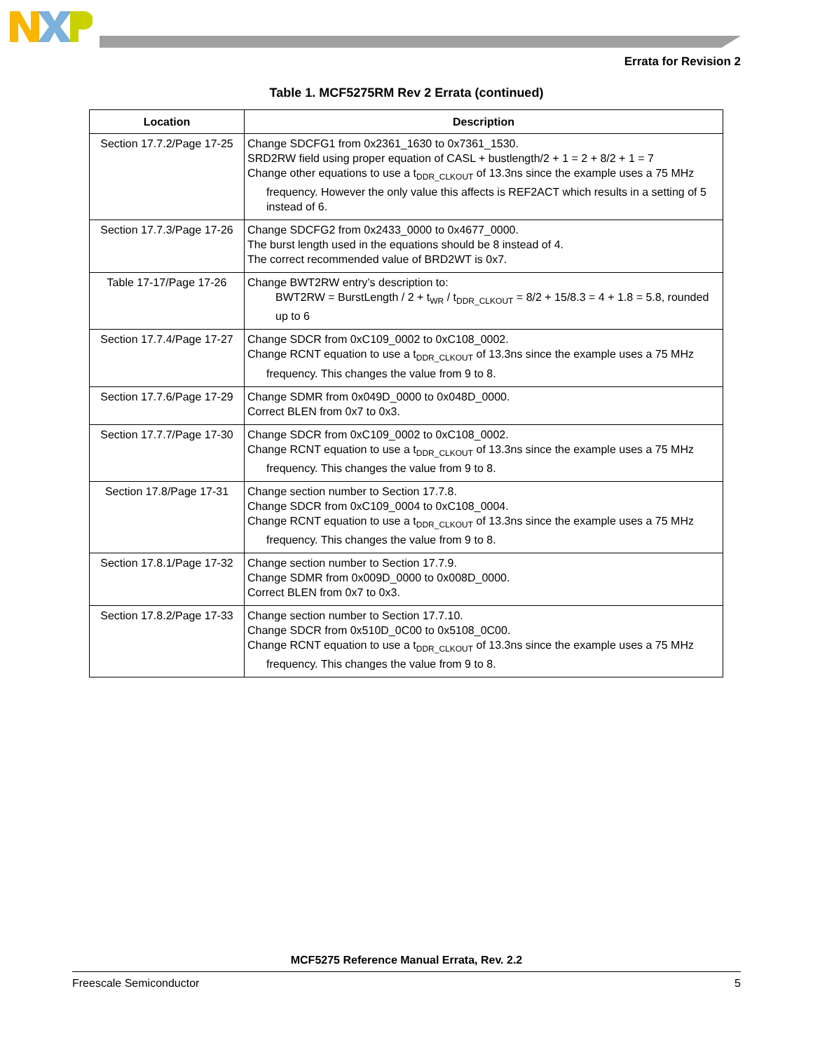Errata for Revision 2
Table 1. MCF5275RM Rev 2 Errata (continued)
| Location | Description |
| --- | --- |
| Section 17.7.2/Page 17-25 | Change SDCFG1 from 0x2361_1630 to 0x7361_1530. SRD2RW field using proper equation of CASL + bustlength/2 + 1 = 2 + 8/2 + 1 = 7 Change other equations to use a t<sub>DDR_CLKOUT</sub> of 13.3ns since the example uses a 75 MHz frequency. However the only value this affects is REF2ACT which results in a setting of 5 instead of 6. |
| Section 17.7.3/Page 17-26 | Change SDCFG2 from 0x2433_0000 to 0x4677_0000. The burst length used in the equations should be 8 instead of 4. The correct recommended value of BRD2WT is 0x7. |
| Table 17-17/Page 17-26 | Change BWT2RW entry’s description to: BWT2RW = BurstLength / 2 + t<sub>WR</sub> / t<sub>DDR_CLKOUT</sub> = 8/2 + 15/8.3 = 4 + 1.8 = 5.8, rounded up to 6 |
| Section 17.7.4/Page 17-27 | Change SDCR from 0xC109_0002 to 0xC108_0002. Change RCNT equation to use a t<sub>DDR_CLKOUT</sub> of 13.3ns since the example uses a 75 MHz frequency. This changes the value from 9 to 8. |
| Section 17.7.6/Page 17-29 | Change SDMR from 0x049D_0000 to 0x048D_0000. Correct BLEN from 0x7 to 0x3. |
| Section 17.7.7/Page 17-30 | Change SDCR from 0xC109_0002 to 0xC108_0002. Change RCNT equation to use a t<sub>DDR_CLKOUT</sub> of 13.3ns since the example uses a 75 MHz frequency. This changes the value from 9 to 8. |
| Section 17.8/Page 17-31 | Change section number to Section 17.7.8. Change SDCR from 0xC109_0004 to 0xC108_0004. Change RCNT equation to use a t<sub>DDR_CLKOUT</sub> of 13.3ns since the example uses a 75 MHz frequency. This changes the value from 9 to 8. |
| Section 17.8.1/Page 17-32 | Change section number to Section 17.7.9. Change SDMR from 0x009D_0000 to 0x008D_0000. Correct BLEN from 0x7 to 0x3. |
| Section 17.8.2/Page 17-33 | Change section number to Section 17.7.10. Change SDCR from 0x510D_0C00 to 0x5108_0C00. Change RCNT equation to use a t<sub>DDR_CLKOUT</sub> of 13.3ns since the example uses a 75 MHz frequency. This changes the value from 9 to 8. |
MCF5275 Reference Manual Errata, Rev. 2.2
Freescale Semiconductor 5